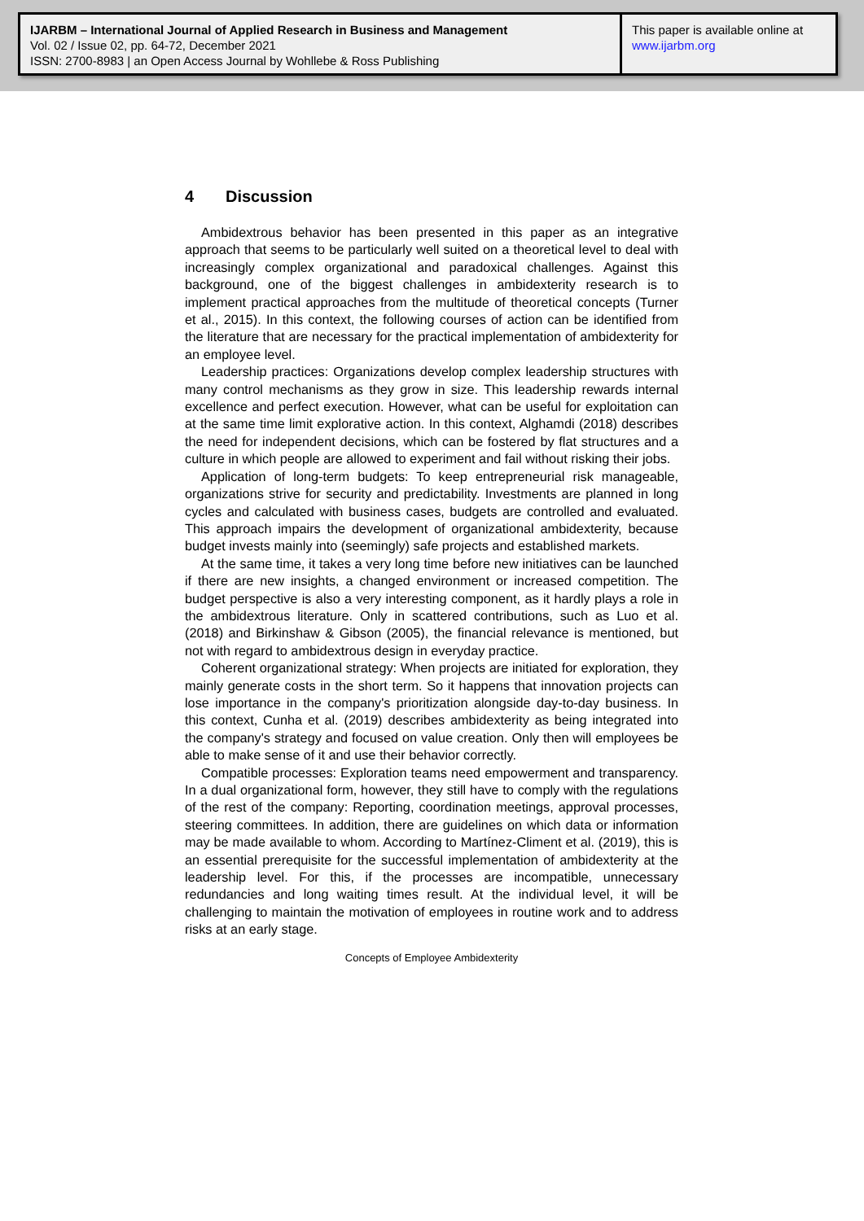IJARBM – International Journal of Applied Research in Business and Management
Vol. 02 / Issue 02, pp. 64-72, December 2021
ISSN: 2700-8983 | an Open Access Journal by Wohllebe & Ross Publishing
This paper is available online at
www.ijarbm.org
4 Discussion
Ambidextrous behavior has been presented in this paper as an integrative approach that seems to be particularly well suited on a theoretical level to deal with increasingly complex organizational and paradoxical challenges. Against this background, one of the biggest challenges in ambidexterity research is to implement practical approaches from the multitude of theoretical concepts (Turner et al., 2015). In this context, the following courses of action can be identified from the literature that are necessary for the practical implementation of ambidexterity for an employee level.
Leadership practices: Organizations develop complex leadership structures with many control mechanisms as they grow in size. This leadership rewards internal excellence and perfect execution. However, what can be useful for exploitation can at the same time limit explorative action. In this context, Alghamdi (2018) describes the need for independent decisions, which can be fostered by flat structures and a culture in which people are allowed to experiment and fail without risking their jobs.
Application of long-term budgets: To keep entrepreneurial risk manageable, organizations strive for security and predictability. Investments are planned in long cycles and calculated with business cases, budgets are controlled and evaluated. This approach impairs the development of organizational ambidexterity, because budget invests mainly into (seemingly) safe projects and established markets.
At the same time, it takes a very long time before new initiatives can be launched if there are new insights, a changed environment or increased competition. The budget perspective is also a very interesting component, as it hardly plays a role in the ambidextrous literature. Only in scattered contributions, such as Luo et al. (2018) and Birkinshaw & Gibson (2005), the financial relevance is mentioned, but not with regard to ambidextrous design in everyday practice.
Coherent organizational strategy: When projects are initiated for exploration, they mainly generate costs in the short term. So it happens that innovation projects can lose importance in the company's prioritization alongside day-to-day business. In this context, Cunha et al. (2019) describes ambidexterity as being integrated into the company's strategy and focused on value creation. Only then will employees be able to make sense of it and use their behavior correctly.
Compatible processes: Exploration teams need empowerment and transparency. In a dual organizational form, however, they still have to comply with the regulations of the rest of the company: Reporting, coordination meetings, approval processes, steering committees. In addition, there are guidelines on which data or information may be made available to whom. According to Martínez-Climent et al. (2019), this is an essential prerequisite for the successful implementation of ambidexterity at the leadership level. For this, if the processes are incompatible, unnecessary redundancies and long waiting times result. At the individual level, it will be challenging to maintain the motivation of employees in routine work and to address risks at an early stage.
Concepts of Employee Ambidexterity